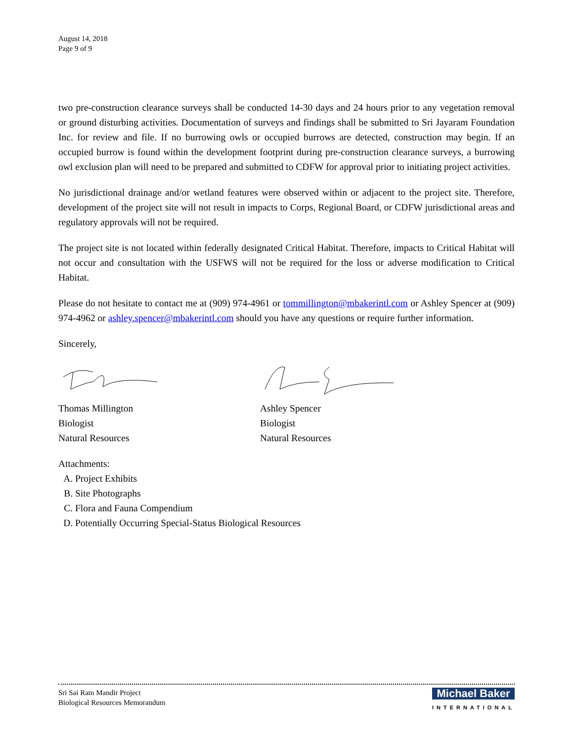August 14, 2018
Page 9 of 9
two pre-construction clearance surveys shall be conducted 14-30 days and 24 hours prior to any vegetation removal or ground disturbing activities. Documentation of surveys and findings shall be submitted to Sri Jayaram Foundation Inc. for review and file. If no burrowing owls or occupied burrows are detected, construction may begin. If an occupied burrow is found within the development footprint during pre-construction clearance surveys, a burrowing owl exclusion plan will need to be prepared and submitted to CDFW for approval prior to initiating project activities.
No jurisdictional drainage and/or wetland features were observed within or adjacent to the project site. Therefore, development of the project site will not result in impacts to Corps, Regional Board, or CDFW jurisdictional areas and regulatory approvals will not be required.
The project site is not located within federally designated Critical Habitat. Therefore, impacts to Critical Habitat will not occur and consultation with the USFWS will not be required for the loss or adverse modification to Critical Habitat.
Please do not hesitate to contact me at (909) 974-4961 or tommillington@mbakerintl.com or Ashley Spencer at (909) 974-4962 or ashley.spencer@mbakerintl.com should you have any questions or require further information.
Sincerely,
Thomas Millington
Biologist
Natural Resources
Ashley Spencer
Biologist
Natural Resources
Attachments:
A. Project Exhibits
B. Site Photographs
C. Flora and Fauna Compendium
D. Potentially Occurring Special-Status Biological Resources
Sri Sai Ram Mandir Project
Biological Resources Memorandum
Michael Baker
INTERNATIONAL